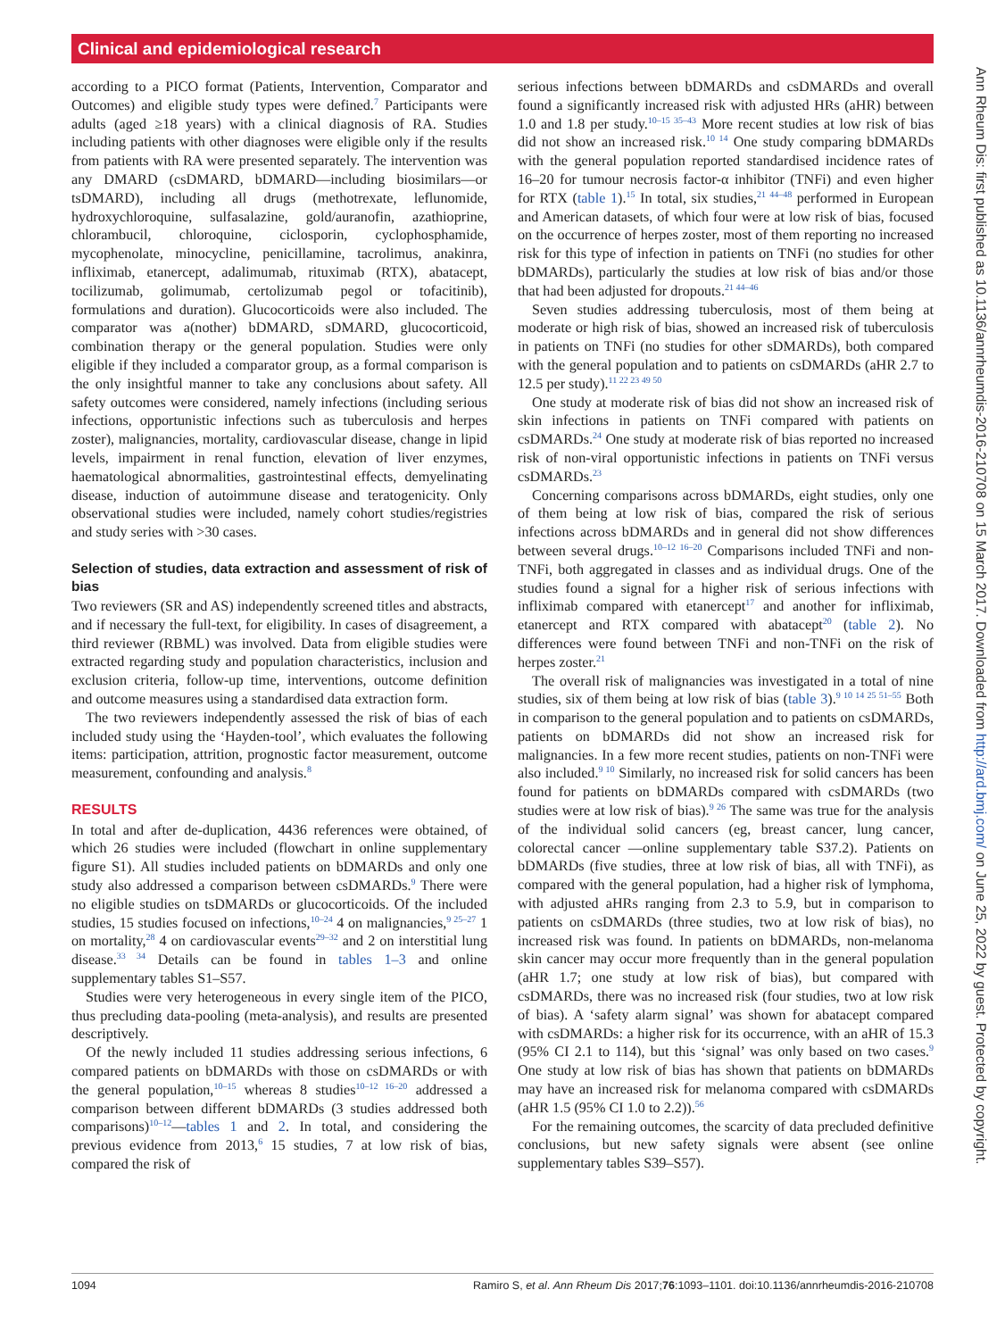Clinical and epidemiological research
Ann Rheum Dis: first published as 10.1136/annrheumdis-2016-210708 on 15 March 2017. Downloaded from http://ard.bmj.com/ on June 25, 2022 by guest. Protected by copyright.
according to a PICO format (Patients, Intervention, Comparator and Outcomes) and eligible study types were defined.<sup>7</sup> Participants were adults (aged ≥18 years) with a clinical diagnosis of RA. Studies including patients with other diagnoses were eligible only if the results from patients with RA were presented separately. The intervention was any DMARD (csDMARD, bDMARD—including biosimilars—or tsDMARD), including all drugs (methotrexate, leflunomide, hydroxychloroquine, sulfasalazine, gold/auranofin, azathioprine, chlorambucil, chloroquine, ciclosporin, cyclophosphamide, mycophenolate, minocycline, penicillamine, tacrolimus, anakinra, infliximab, etanercept, adalimumab, rituximab (RTX), abatacept, tocilizumab, golimumab, certolizumab pegol or tofacitinib), formulations and duration). Glucocorticoids were also included. The comparator was a(nother) bDMARD, sDMARD, glucocorticoid, combination therapy or the general population. Studies were only eligible if they included a comparator group, as a formal comparison is the only insightful manner to take any conclusions about safety. All safety outcomes were considered, namely infections (including serious infections, opportunistic infections such as tuberculosis and herpes zoster), malignancies, mortality, cardiovascular disease, change in lipid levels, impairment in renal function, elevation of liver enzymes, haematological abnormalities, gastrointestinal effects, demyelinating disease, induction of autoimmune disease and teratogenicity. Only observational studies were included, namely cohort studies/registries and study series with >30 cases.
Selection of studies, data extraction and assessment of risk of bias
Two reviewers (SR and AS) independently screened titles and abstracts, and if necessary the full-text, for eligibility. In cases of disagreement, a third reviewer (RBML) was involved. Data from eligible studies were extracted regarding study and population characteristics, inclusion and exclusion criteria, follow-up time, interventions, outcome definition and outcome measures using a standardised data extraction form.
The two reviewers independently assessed the risk of bias of each included study using the ‘Hayden-tool’, which evaluates the following items: participation, attrition, prognostic factor measurement, outcome measurement, confounding and analysis.<sup>8</sup>
RESULTS
In total and after de-duplication, 4436 references were obtained, of which 26 studies were included (flowchart in online supplementary figure S1). All studies included patients on bDMARDs and only one study also addressed a comparison between csDMARDs.<sup>9</sup> There were no eligible studies on tsDMARDs or glucocorticoids. Of the included studies, 15 studies focused on infections,<sup>10–24</sup> 4 on malignancies,<sup>9 25–27</sup> 1 on mortality,<sup>28</sup> 4 on cardiovascular events<sup>29–32</sup> and 2 on interstitial lung disease.<sup>33 34</sup> Details can be found in tables 1–3 and online supplementary tables S1–S57.
Studies were very heterogeneous in every single item of the PICO, thus precluding data-pooling (meta-analysis), and results are presented descriptively.
Of the newly included 11 studies addressing serious infections, 6 compared patients on bDMARDs with those on csDMARDs or with the general population,<sup>10–15</sup> whereas 8 studies<sup>10–12 16–20</sup> addressed a comparison between different bDMARDs (3 studies addressed both comparisons)<sup>10–12</sup>—tables 1 and 2. In total, and considering the previous evidence from 2013,<sup>6</sup> 15 studies, 7 at low risk of bias, compared the risk of
serious infections between bDMARDs and csDMARDs and overall found a significantly increased risk with adjusted HRs (aHR) between 1.0 and 1.8 per study.<sup>10–15 35–43</sup> More recent studies at low risk of bias did not show an increased risk.<sup>10 14</sup> One study comparing bDMARDs with the general population reported standardised incidence rates of 16–20 for tumour necrosis factor-α inhibitor (TNFi) and even higher for RTX (table 1).<sup>15</sup> In total, six studies,<sup>21 44–48</sup> performed in European and American datasets, of which four were at low risk of bias, focused on the occurrence of herpes zoster, most of them reporting no increased risk for this type of infection in patients on TNFi (no studies for other bDMARDs), particularly the studies at low risk of bias and/or those that had been adjusted for dropouts.<sup>21 44–46</sup>
Seven studies addressing tuberculosis, most of them being at moderate or high risk of bias, showed an increased risk of tuberculosis in patients on TNFi (no studies for other sDMARDs), both compared with the general population and to patients on csDMARDs (aHR 2.7 to 12.5 per study).<sup>11 22 23 49 50</sup>
One study at moderate risk of bias did not show an increased risk of skin infections in patients on TNFi compared with patients on csDMARDs.<sup>24</sup> One study at moderate risk of bias reported no increased risk of non-viral opportunistic infections in patients on TNFi versus csDMARDs.<sup>23</sup>
Concerning comparisons across bDMARDs, eight studies, only one of them being at low risk of bias, compared the risk of serious infections across bDMARDs and in general did not show differences between several drugs.<sup>10–12 16–20</sup> Comparisons included TNFi and non-TNFi, both aggregated in classes and as individual drugs. One of the studies found a signal for a higher risk of serious infections with infliximab compared with etanercept<sup>17</sup> and another for infliximab, etanercept and RTX compared with abatacept<sup>20</sup> (table 2). No differences were found between TNFi and non-TNFi on the risk of herpes zoster.<sup>21</sup>
The overall risk of malignancies was investigated in a total of nine studies, six of them being at low risk of bias (table 3).<sup>9 10 14 25 51–55</sup> Both in comparison to the general population and to patients on csDMARDs, patients on bDMARDs did not show an increased risk for malignancies. In a few more recent studies, patients on non-TNFi were also included.<sup>9 10</sup> Similarly, no increased risk for solid cancers has been found for patients on bDMARDs compared with csDMARDs (two studies were at low risk of bias).<sup>9 26</sup> The same was true for the analysis of the individual solid cancers (eg, breast cancer, lung cancer, colorectal cancer —online supplementary table S37.2). Patients on bDMARDs (five studies, three at low risk of bias, all with TNFi), as compared with the general population, had a higher risk of lymphoma, with adjusted aHRs ranging from 2.3 to 5.9, but in comparison to patients on csDMARDs (three studies, two at low risk of bias), no increased risk was found. In patients on bDMARDs, non-melanoma skin cancer may occur more frequently than in the general population (aHR 1.7; one study at low risk of bias), but compared with csDMARDs, there was no increased risk (four studies, two at low risk of bias). A ‘safety alarm signal’ was shown for abatacept compared with csDMARDs: a higher risk for its occurrence, with an aHR of 15.3 (95% CI 2.1 to 114), but this ‘signal’ was only based on two cases.<sup>9</sup> One study at low risk of bias has shown that patients on bDMARDs may have an increased risk for melanoma compared with csDMARDs (aHR 1.5 (95% CI 1.0 to 2.2)).<sup>56</sup>
For the remaining outcomes, the scarcity of data precluded definitive conclusions, but new safety signals were absent (see online supplementary tables S39–S57).
1094 Ramiro S, et al. Ann Rheum Dis 2017;76:1093–1101. doi:10.1136/annrheumdis-2016-210708